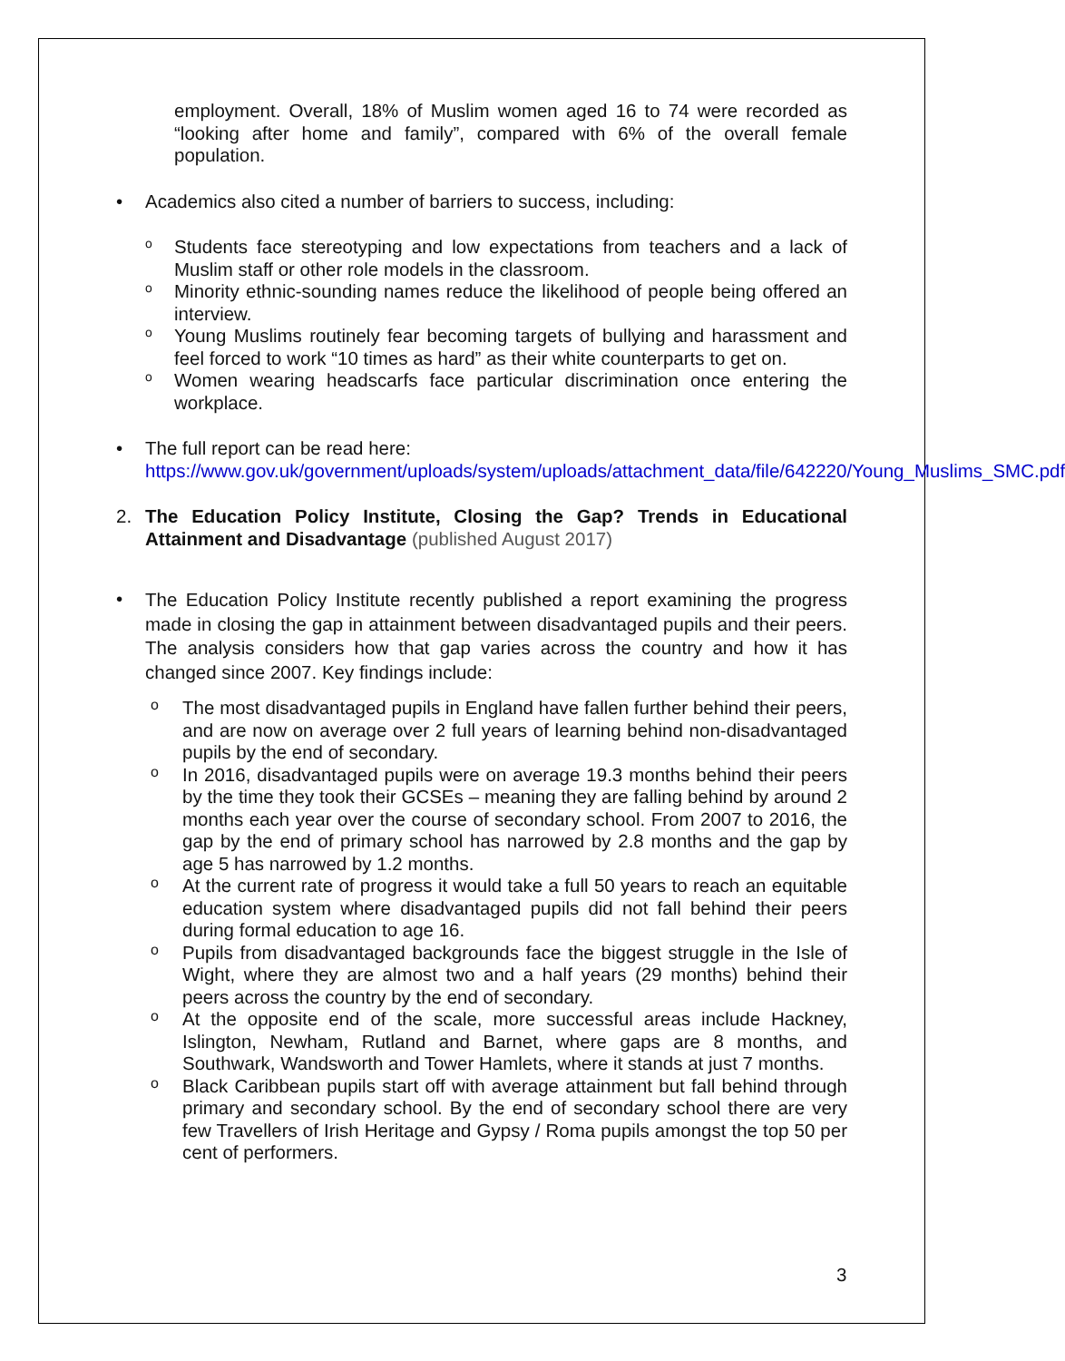employment. Overall, 18% of Muslim women aged 16 to 74 were recorded as “looking after home and family”, compared with 6% of the overall female population.
•
Academics also cited a number of barriers to success, including:
o
Students face stereotyping and low expectations from teachers and a lack of Muslim staff or other role models in the classroom.
o
Minority ethnic-sounding names reduce the likelihood of people being offered an interview.
o
Young Muslims routinely fear becoming targets of bullying and harassment and feel forced to work “10 times as hard” as their white counterparts to get on.
o
Women wearing headscarfs face particular discrimination once entering the workplace.
•
The full report can be read here:
https://www.gov.uk/government/uploads/system/uploads/attachment_data/file/642220/Young_Muslims_SMC.pdf
2.
The Education Policy Institute, Closing the Gap? Trends in Educational Attainment and Disadvantage (published August 2017)
•
The Education Policy Institute recently published a report examining the progress made in closing the gap in attainment between disadvantaged pupils and their peers. The analysis considers how that gap varies across the country and how it has changed since 2007. Key findings include:
o
The most disadvantaged pupils in England have fallen further behind their peers, and are now on average over 2 full years of learning behind non-disadvantaged pupils by the end of secondary.
o
In 2016, disadvantaged pupils were on average 19.3 months behind their peers by the time they took their GCSEs – meaning they are falling behind by around 2 months each year over the course of secondary school. From 2007 to 2016, the gap by the end of primary school has narrowed by 2.8 months and the gap by age 5 has narrowed by 1.2 months.
o
At the current rate of progress it would take a full 50 years to reach an equitable education system where disadvantaged pupils did not fall behind their peers during formal education to age 16.
o
Pupils from disadvantaged backgrounds face the biggest struggle in the Isle of Wight, where they are almost two and a half years (29 months) behind their peers across the country by the end of secondary.
o
At the opposite end of the scale, more successful areas include Hackney, Islington, Newham, Rutland and Barnet, where gaps are 8 months, and Southwark, Wandsworth and Tower Hamlets, where it stands at just 7 months.
o
Black Caribbean pupils start off with average attainment but fall behind through primary and secondary school. By the end of secondary school there are very few Travellers of Irish Heritage and Gypsy / Roma pupils amongst the top 50 per cent of performers.
3